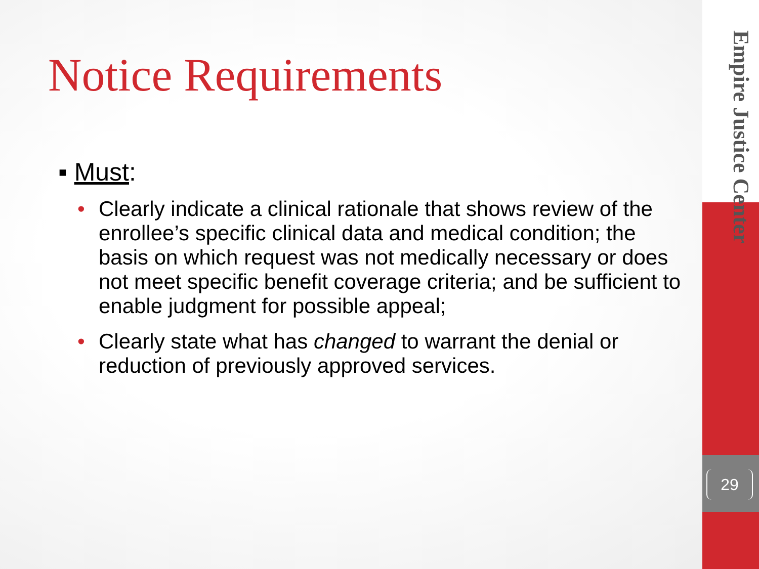Empire Justice Center
29
Notice Requirements
▪ Must:
• Clearly indicate a clinical rationale that shows review of the enrollee’s specific clinical data and medical condition; the basis on which request was not medically necessary or does not meet specific benefit coverage criteria; and be sufficient to enable judgment for possible appeal;
• Clearly state what has changed to warrant the denial or reduction of previously approved services.